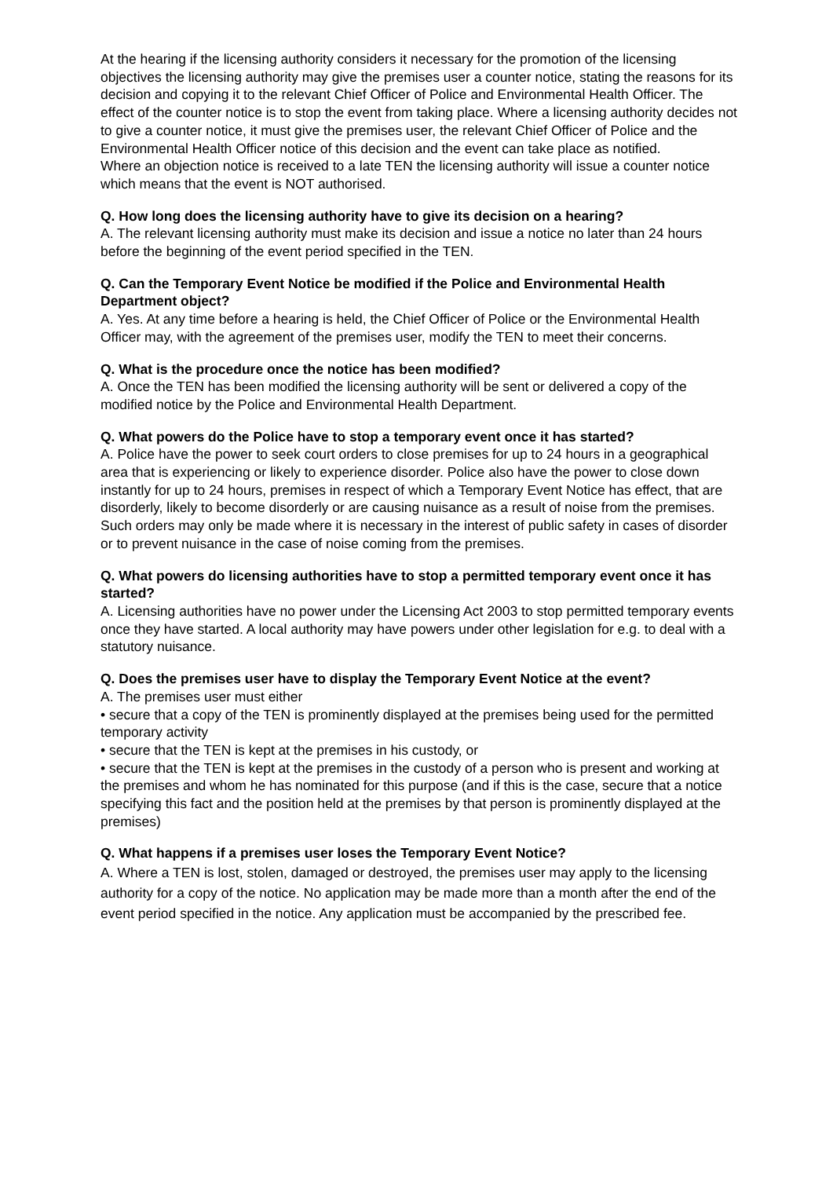At the hearing if the licensing authority considers it necessary for the promotion of the licensing objectives the licensing authority may give the premises user a counter notice, stating the reasons for its decision and copying it to the relevant Chief Officer of Police and Environmental Health Officer. The effect of the counter notice is to stop the event from taking place. Where a licensing authority decides not to give a counter notice, it must give the premises user, the relevant Chief Officer of Police and the Environmental Health Officer notice of this decision and the event can take place as notified.
Where an objection notice is received to a late TEN the licensing authority will issue a counter notice which means that the event is NOT authorised.
Q. How long does the licensing authority have to give its decision on a hearing?
A. The relevant licensing authority must make its decision and issue a notice no later than 24 hours before the beginning of the event period specified in the TEN.
Q. Can the Temporary Event Notice be modified if the Police and Environmental Health Department object?
A. Yes. At any time before a hearing is held, the Chief Officer of Police or the Environmental Health Officer may, with the agreement of the premises user, modify the TEN to meet their concerns.
Q. What is the procedure once the notice has been modified?
A. Once the TEN has been modified the licensing authority will be sent or delivered a copy of the modified notice by the Police and Environmental Health Department.
Q. What powers do the Police have to stop a temporary event once it has started?
A. Police have the power to seek court orders to close premises for up to 24 hours in a geographical area that is experiencing or likely to experience disorder. Police also have the power to close down instantly for up to 24 hours, premises in respect of which a Temporary Event Notice has effect, that are disorderly, likely to become disorderly or are causing nuisance as a result of noise from the premises. Such orders may only be made where it is necessary in the interest of public safety in cases of disorder or to prevent nuisance in the case of noise coming from the premises.
Q. What powers do licensing authorities have to stop a permitted temporary event once it has started?
A. Licensing authorities have no power under the Licensing Act 2003 to stop permitted temporary events once they have started. A local authority may have powers under other legislation for e.g. to deal with a statutory nuisance.
Q. Does the premises user have to display the Temporary Event Notice at the event?
A. The premises user must either
• secure that a copy of the TEN is prominently displayed at the premises being used for the permitted temporary activity
• secure that the TEN is kept at the premises in his custody, or
• secure that the TEN is kept at the premises in the custody of a person who is present and working at the premises and whom he has nominated for this purpose (and if this is the case, secure that a notice specifying this fact and the position held at the premises by that person is prominently displayed at the premises)
Q. What happens if a premises user loses the Temporary Event Notice?
A. Where a TEN is lost, stolen, damaged or destroyed, the premises user may apply to the licensing authority for a copy of the notice. No application may be made more than a month after the end of the event period specified in the notice. Any application must be accompanied by the prescribed fee.